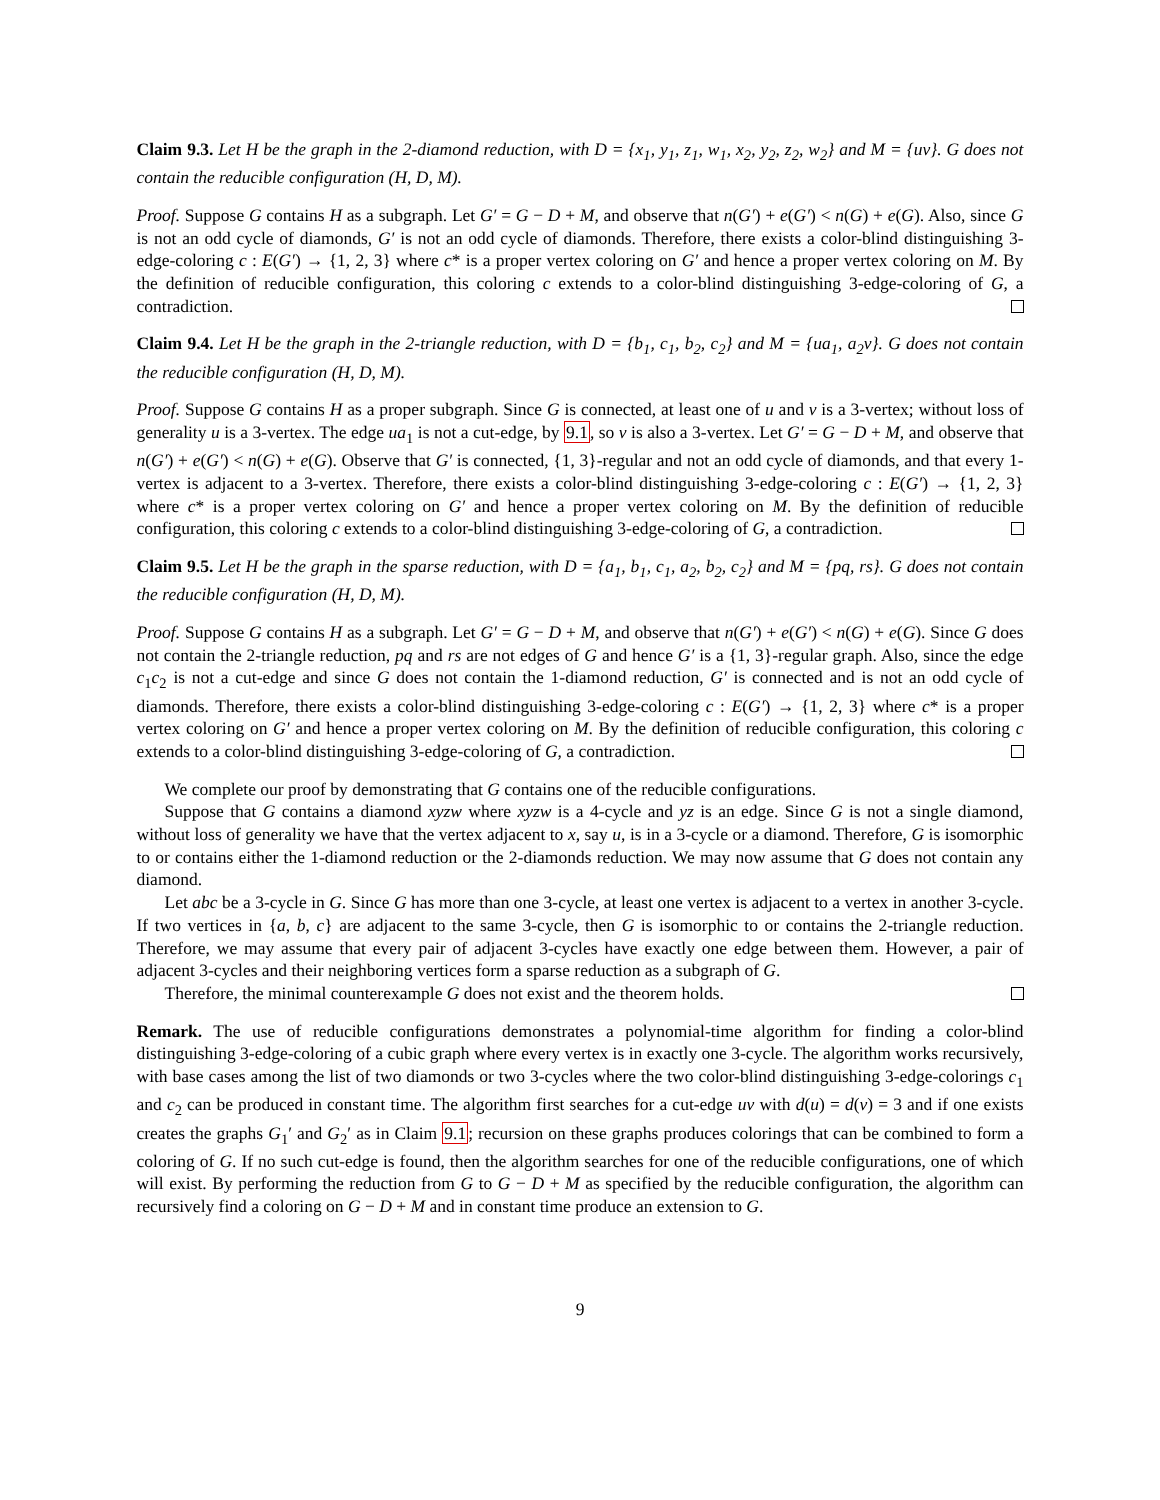Claim 9.3. Let H be the graph in the 2-diamond reduction, with D = {x<sub>1</sub>, y<sub>1</sub>, z<sub>1</sub>, w<sub>1</sub>, x<sub>2</sub>, y<sub>2</sub>, z<sub>2</sub>, w<sub>2</sub>} and M = {uv}. G does not contain the reducible configuration (H, D, M).
Proof. Suppose G contains H as a subgraph. Let G′ = G − D + M, and observe that n(G′) + e(G′) < n(G) + e(G). Also, since G is not an odd cycle of diamonds, G′ is not an odd cycle of diamonds. Therefore, there exists a color-blind distinguishing 3-edge-coloring c : E(G′) → {1, 2, 3} where c* is a proper vertex coloring on G′ and hence a proper vertex coloring on M. By the definition of reducible configuration, this coloring c extends to a color-blind distinguishing 3-edge-coloring of G, a contradiction.
Claim 9.4. Let H be the graph in the 2-triangle reduction, with D = {b<sub>1</sub>, c<sub>1</sub>, b<sub>2</sub>, c<sub>2</sub>} and M = {ua<sub>1</sub>, a<sub>2</sub>v}. G does not contain the reducible configuration (H, D, M).
Proof. Suppose G contains H as a proper subgraph. Since G is connected, at least one of u and v is a 3-vertex; without loss of generality u is a 3-vertex. The edge ua<sub>1</sub> is not a cut-edge, by 9.1, so v is also a 3-vertex. Let G′ = G − D + M, and observe that n(G′) + e(G′) < n(G) + e(G). Observe that G′ is connected, {1, 3}-regular and not an odd cycle of diamonds, and that every 1-vertex is adjacent to a 3-vertex. Therefore, there exists a color-blind distinguishing 3-edge-coloring c : E(G′) → {1, 2, 3} where c* is a proper vertex coloring on G′ and hence a proper vertex coloring on M. By the definition of reducible configuration, this coloring c extends to a color-blind distinguishing 3-edge-coloring of G, a contradiction.
Claim 9.5. Let H be the graph in the sparse reduction, with D = {a<sub>1</sub>, b<sub>1</sub>, c<sub>1</sub>, a<sub>2</sub>, b<sub>2</sub>, c<sub>2</sub>} and M = {pq, rs}. G does not contain the reducible configuration (H, D, M).
Proof. Suppose G contains H as a subgraph. Let G′ = G − D + M, and observe that n(G′) + e(G′) < n(G) + e(G). Since G does not contain the 2-triangle reduction, pq and rs are not edges of G and hence G′ is a {1, 3}-regular graph. Also, since the edge c<sub>1</sub>c<sub>2</sub> is not a cut-edge and since G does not contain the 1-diamond reduction, G′ is connected and is not an odd cycle of diamonds. Therefore, there exists a color-blind distinguishing 3-edge-coloring c : E(G′) → {1, 2, 3} where c* is a proper vertex coloring on G′ and hence a proper vertex coloring on M. By the definition of reducible configuration, this coloring c extends to a color-blind distinguishing 3-edge-coloring of G, a contradiction.
We complete our proof by demonstrating that G contains one of the reducible configurations.
Suppose that G contains a diamond xyzw where xyzw is a 4-cycle and yz is an edge. Since G is not a single diamond, without loss of generality we have that the vertex adjacent to x, say u, is in a 3-cycle or a diamond. Therefore, G is isomorphic to or contains either the 1-diamond reduction or the 2-diamonds reduction. We may now assume that G does not contain any diamond.
Let abc be a 3-cycle in G. Since G has more than one 3-cycle, at least one vertex is adjacent to a vertex in another 3-cycle. If two vertices in {a, b, c} are adjacent to the same 3-cycle, then G is isomorphic to or contains the 2-triangle reduction. Therefore, we may assume that every pair of adjacent 3-cycles have exactly one edge between them. However, a pair of adjacent 3-cycles and their neighboring vertices form a sparse reduction as a subgraph of G.
Therefore, the minimal counterexample G does not exist and the theorem holds.
Remark. The use of reducible configurations demonstrates a polynomial-time algorithm for finding a color-blind distinguishing 3-edge-coloring of a cubic graph where every vertex is in exactly one 3-cycle. The algorithm works recursively, with base cases among the list of two diamonds or two 3-cycles where the two color-blind distinguishing 3-edge-colorings c<sub>1</sub> and c<sub>2</sub> can be produced in constant time. The algorithm first searches for a cut-edge uv with d(u) = d(v) = 3 and if one exists creates the graphs G<sub>1</sub>′ and G<sub>2</sub>′ as in Claim 9.1; recursion on these graphs produces colorings that can be combined to form a coloring of G. If no such cut-edge is found, then the algorithm searches for one of the reducible configurations, one of which will exist. By performing the reduction from G to G − D + M as specified by the reducible configuration, the algorithm can recursively find a coloring on G − D + M and in constant time produce an extension to G.
9